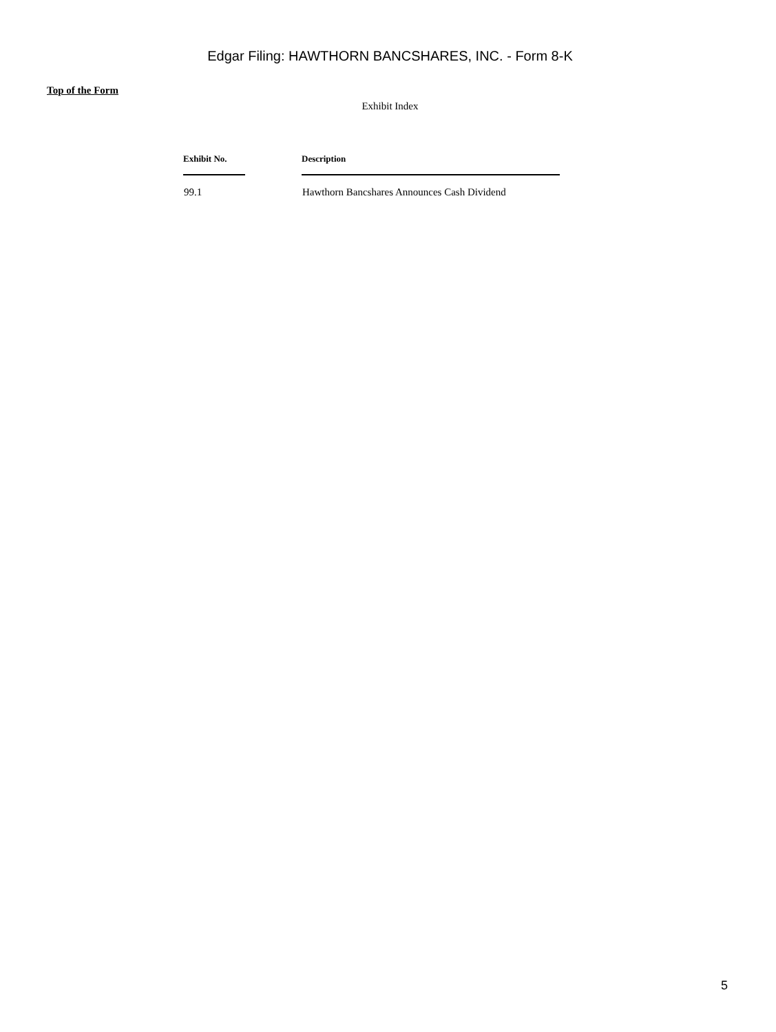Edgar Filing: HAWTHORN BANCSHARES, INC. - Form 8-K
Top of the Form
Exhibit Index
| Exhibit No. | | Description |
| --- | --- | --- |
| 99.1 | | Hawthorn Bancshares Announces Cash Dividend |
5